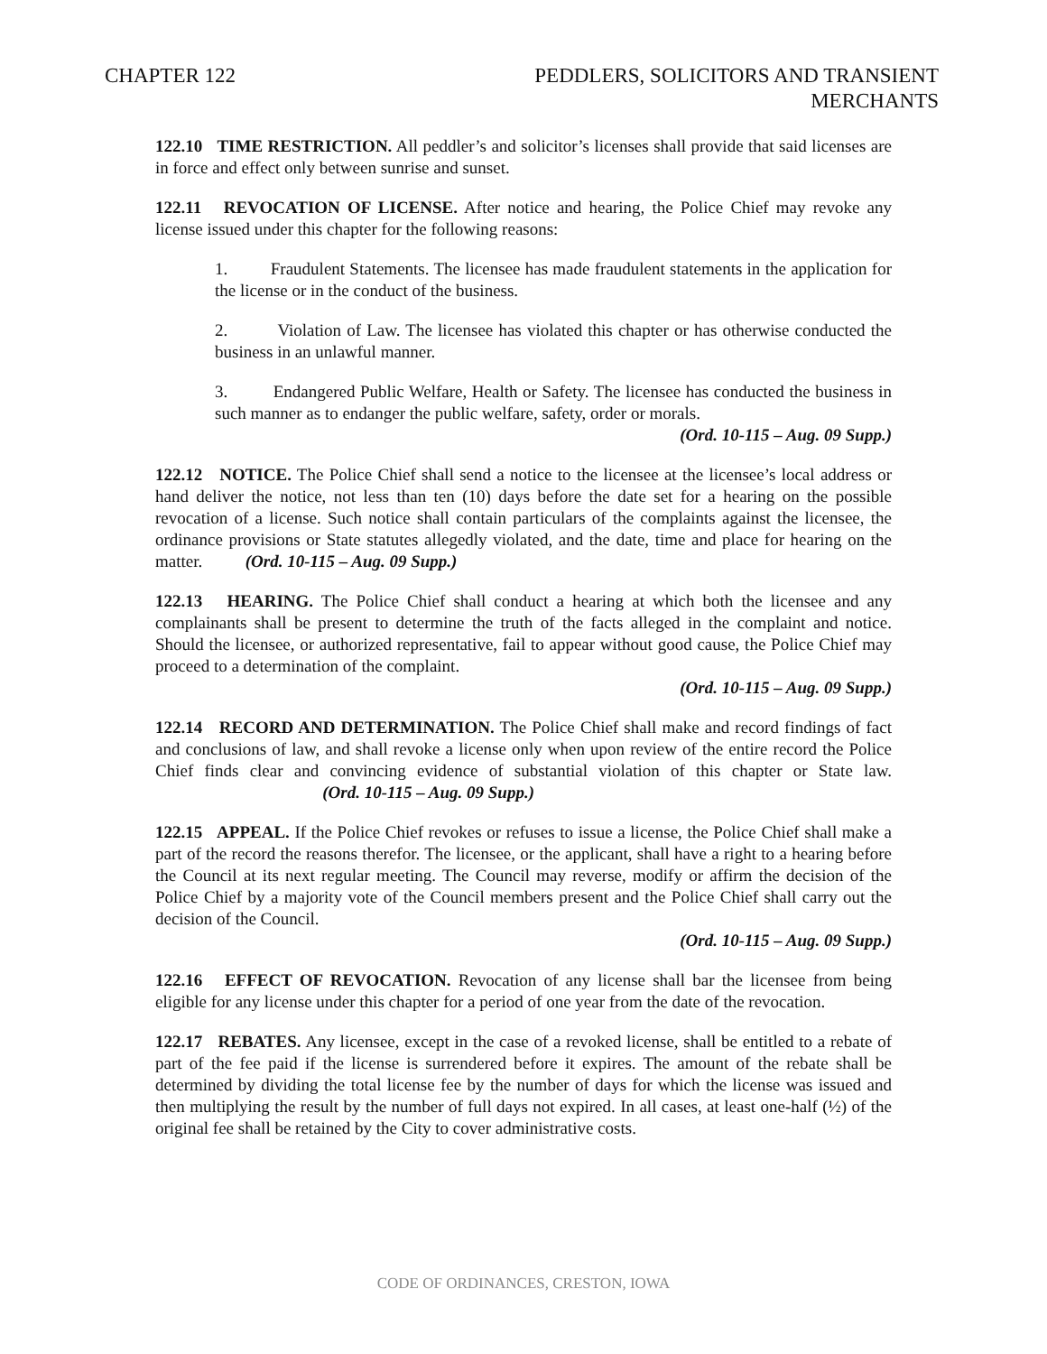CHAPTER 122 PEDDLERS, SOLICITORS AND TRANSIENT
MERCHANTS
122.10 TIME RESTRICTION. All peddler’s and solicitor’s licenses shall provide that said licenses are in force and effect only between sunrise and sunset.
122.11 REVOCATION OF LICENSE. After notice and hearing, the Police Chief may revoke any license issued under this chapter for the following reasons:
1. Fraudulent Statements. The licensee has made fraudulent statements in the application for the license or in the conduct of the business.
2. Violation of Law. The licensee has violated this chapter or has otherwise conducted the business in an unlawful manner.
3. Endangered Public Welfare, Health or Safety. The licensee has conducted the business in such manner as to endanger the public welfare, safety, order or morals.
(Ord. 10-115 – Aug. 09 Supp.)
122.12 NOTICE. The Police Chief shall send a notice to the licensee at the licensee’s local address or hand deliver the notice, not less than ten (10) days before the date set for a hearing on the possible revocation of a license. Such notice shall contain particulars of the complaints against the licensee, the ordinance provisions or State statutes allegedly violated, and the date, time and place for hearing on the matter. (Ord. 10-115 – Aug. 09 Supp.)
122.13 HEARING. The Police Chief shall conduct a hearing at which both the licensee and any complainants shall be present to determine the truth of the facts alleged in the complaint and notice. Should the licensee, or authorized representative, fail to appear without good cause, the Police Chief may proceed to a determination of the complaint.
(Ord. 10-115 – Aug. 09 Supp.)
122.14 RECORD AND DETERMINATION. The Police Chief shall make and record findings of fact and conclusions of law, and shall revoke a license only when upon review of the entire record the Police Chief finds clear and convincing evidence of substantial violation of this chapter or State law. (Ord. 10-115 – Aug. 09 Supp.)
122.15 APPEAL. If the Police Chief revokes or refuses to issue a license, the Police Chief shall make a part of the record the reasons therefor. The licensee, or the applicant, shall have a right to a hearing before the Council at its next regular meeting. The Council may reverse, modify or affirm the decision of the Police Chief by a majority vote of the Council members present and the Police Chief shall carry out the decision of the Council.
(Ord. 10-115 – Aug. 09 Supp.)
122.16 EFFECT OF REVOCATION. Revocation of any license shall bar the licensee from being eligible for any license under this chapter for a period of one year from the date of the revocation.
122.17 REBATES. Any licensee, except in the case of a revoked license, shall be entitled to a rebate of part of the fee paid if the license is surrendered before it expires. The amount of the rebate shall be determined by dividing the total license fee by the number of days for which the license was issued and then multiplying the result by the number of full days not expired. In all cases, at least one-half (½) of the original fee shall be retained by the City to cover administrative costs.
CODE OF ORDINANCES, CRESTON, IOWA